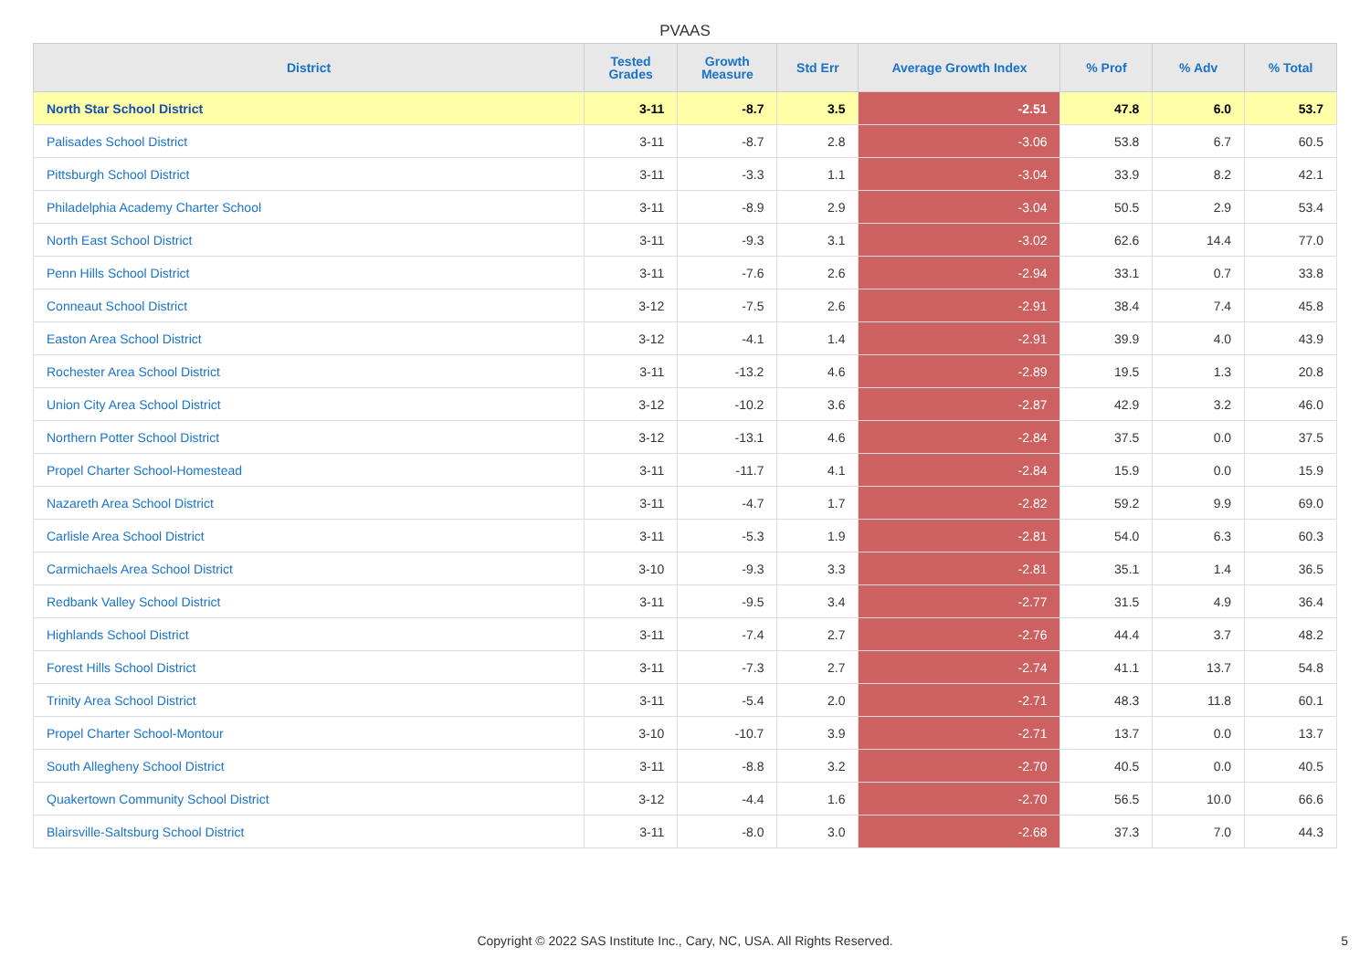PVAAS
| District | Tested Grades | Growth Measure | Std Err | Average Growth Index | % Prof | % Adv | % Total |
| --- | --- | --- | --- | --- | --- | --- | --- |
| North Star School District | 3-11 | -8.7 | 3.5 | -2.51 | 47.8 | 6.0 | 53.7 |
| Palisades School District | 3-11 | -8.7 | 2.8 | -3.06 | 53.8 | 6.7 | 60.5 |
| Pittsburgh School District | 3-11 | -3.3 | 1.1 | -3.04 | 33.9 | 8.2 | 42.1 |
| Philadelphia Academy Charter School | 3-11 | -8.9 | 2.9 | -3.04 | 50.5 | 2.9 | 53.4 |
| North East School District | 3-11 | -9.3 | 3.1 | -3.02 | 62.6 | 14.4 | 77.0 |
| Penn Hills School District | 3-11 | -7.6 | 2.6 | -2.94 | 33.1 | 0.7 | 33.8 |
| Conneaut School District | 3-12 | -7.5 | 2.6 | -2.91 | 38.4 | 7.4 | 45.8 |
| Easton Area School District | 3-12 | -4.1 | 1.4 | -2.91 | 39.9 | 4.0 | 43.9 |
| Rochester Area School District | 3-11 | -13.2 | 4.6 | -2.89 | 19.5 | 1.3 | 20.8 |
| Union City Area School District | 3-12 | -10.2 | 3.6 | -2.87 | 42.9 | 3.2 | 46.0 |
| Northern Potter School District | 3-12 | -13.1 | 4.6 | -2.84 | 37.5 | 0.0 | 37.5 |
| Propel Charter School-Homestead | 3-11 | -11.7 | 4.1 | -2.84 | 15.9 | 0.0 | 15.9 |
| Nazareth Area School District | 3-11 | -4.7 | 1.7 | -2.82 | 59.2 | 9.9 | 69.0 |
| Carlisle Area School District | 3-11 | -5.3 | 1.9 | -2.81 | 54.0 | 6.3 | 60.3 |
| Carmichaels Area School District | 3-10 | -9.3 | 3.3 | -2.81 | 35.1 | 1.4 | 36.5 |
| Redbank Valley School District | 3-11 | -9.5 | 3.4 | -2.77 | 31.5 | 4.9 | 36.4 |
| Highlands School District | 3-11 | -7.4 | 2.7 | -2.76 | 44.4 | 3.7 | 48.2 |
| Forest Hills School District | 3-11 | -7.3 | 2.7 | -2.74 | 41.1 | 13.7 | 54.8 |
| Trinity Area School District | 3-11 | -5.4 | 2.0 | -2.71 | 48.3 | 11.8 | 60.1 |
| Propel Charter School-Montour | 3-10 | -10.7 | 3.9 | -2.71 | 13.7 | 0.0 | 13.7 |
| South Allegheny School District | 3-11 | -8.8 | 3.2 | -2.70 | 40.5 | 0.0 | 40.5 |
| Quakertown Community School District | 3-12 | -4.4 | 1.6 | -2.70 | 56.5 | 10.0 | 66.6 |
| Blairsville-Saltsburg School District | 3-11 | -8.0 | 3.0 | -2.68 | 37.3 | 7.0 | 44.3 |
Copyright © 2022 SAS Institute Inc., Cary, NC, USA. All Rights Reserved. 5